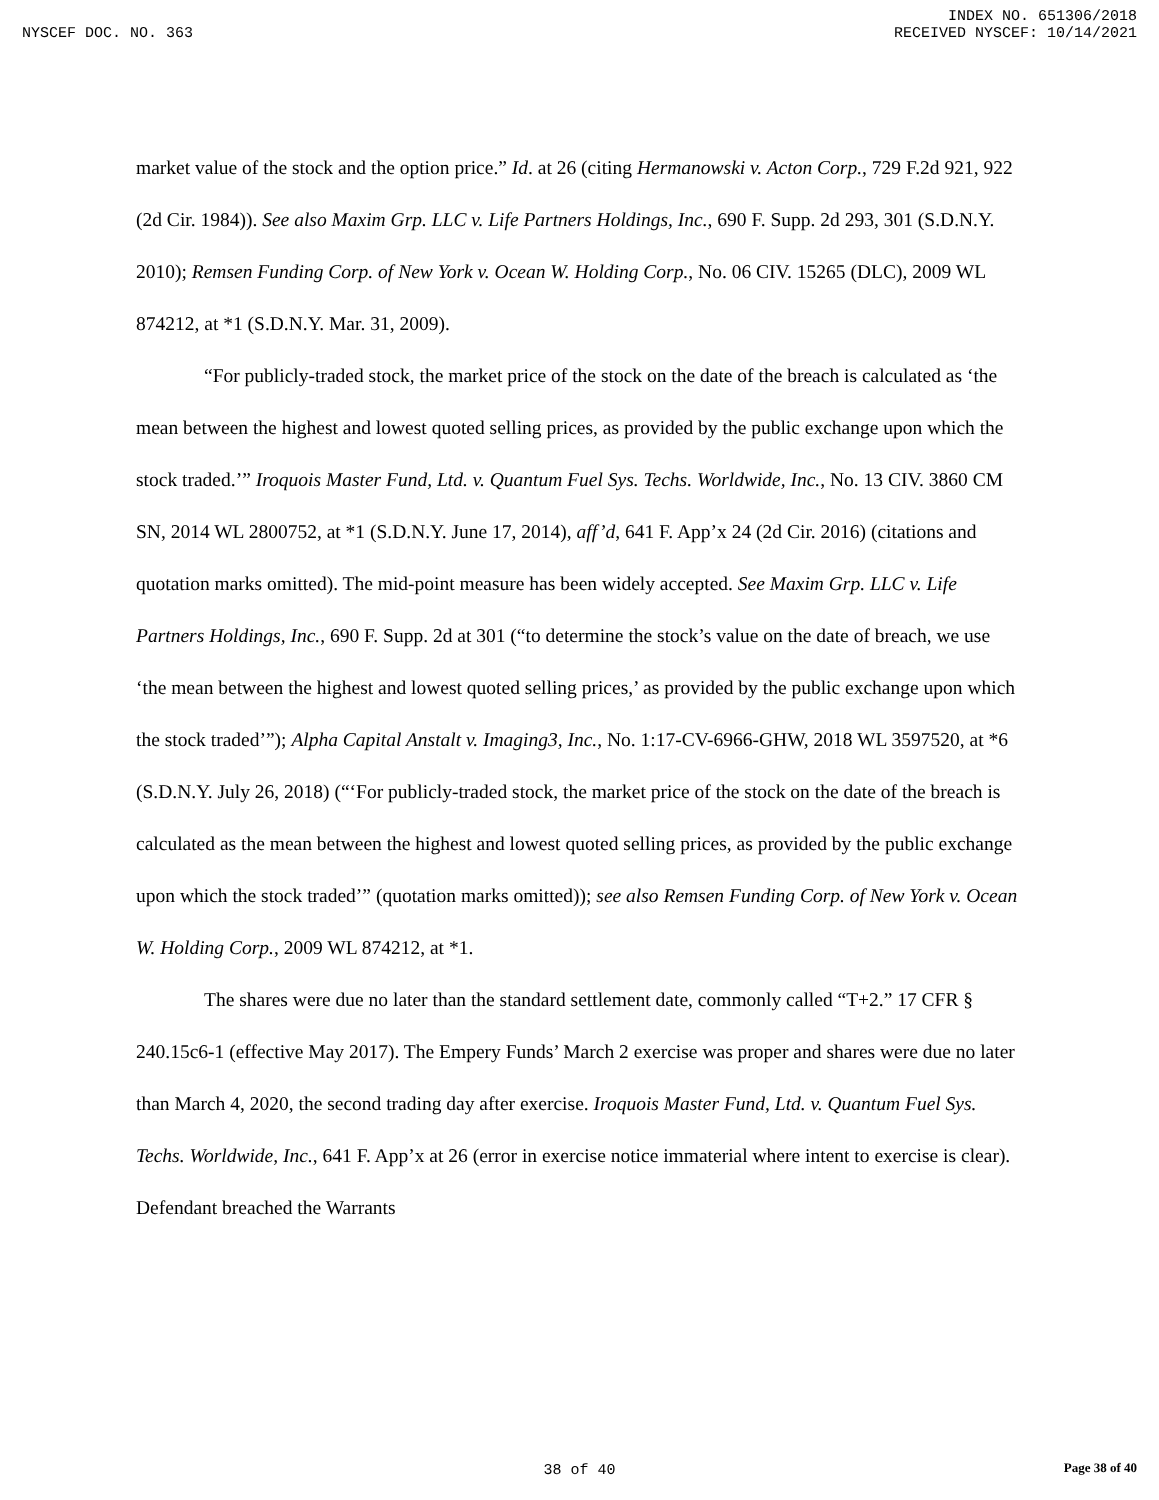INDEX NO. 651306/2018
NYSCEF DOC. NO. 363 RECEIVED NYSCEF: 10/14/2021
market value of the stock and the option price.” Id. at 26 (citing Hermanowski v. Acton Corp., 729 F.2d 921, 922 (2d Cir. 1984)). See also Maxim Grp. LLC v. Life Partners Holdings, Inc., 690 F. Supp. 2d 293, 301 (S.D.N.Y. 2010); Remsen Funding Corp. of New York v. Ocean W. Holding Corp., No. 06 CIV. 15265 (DLC), 2009 WL 874212, at *1 (S.D.N.Y. Mar. 31, 2009).
“For publicly-traded stock, the market price of the stock on the date of the breach is calculated as ‘the mean between the highest and lowest quoted selling prices, as provided by the public exchange upon which the stock traded.’” Iroquois Master Fund, Ltd. v. Quantum Fuel Sys. Techs. Worldwide, Inc., No. 13 CIV. 3860 CM SN, 2014 WL 2800752, at *1 (S.D.N.Y. June 17, 2014), aff’d, 641 F. App’x 24 (2d Cir. 2016) (citations and quotation marks omitted). The mid-point measure has been widely accepted. See Maxim Grp. LLC v. Life Partners Holdings, Inc., 690 F. Supp. 2d at 301 (“to determine the stock’s value on the date of breach, we use ‘the mean between the highest and lowest quoted selling prices,’ as provided by the public exchange upon which the stock traded’”); Alpha Capital Anstalt v. Imaging3, Inc., No. 1:17-CV-6966-GHW, 2018 WL 3597520, at *6 (S.D.N.Y. July 26, 2018) (“‘For publicly-traded stock, the market price of the stock on the date of the breach is calculated as the mean between the highest and lowest quoted selling prices, as provided by the public exchange upon which the stock traded’” (quotation marks omitted)); see also Remsen Funding Corp. of New York v. Ocean W. Holding Corp., 2009 WL 874212, at *1.
The shares were due no later than the standard settlement date, commonly called “T+2.” 17 CFR § 240.15c6-1 (effective May 2017). The Empery Funds’ March 2 exercise was proper and shares were due no later than March 4, 2020, the second trading day after exercise. Iroquois Master Fund, Ltd. v. Quantum Fuel Sys. Techs. Worldwide, Inc., 641 F. App’x at 26 (error in exercise notice immaterial where intent to exercise is clear). Defendant breached the Warrants
38 of 40
Page 38 of 40